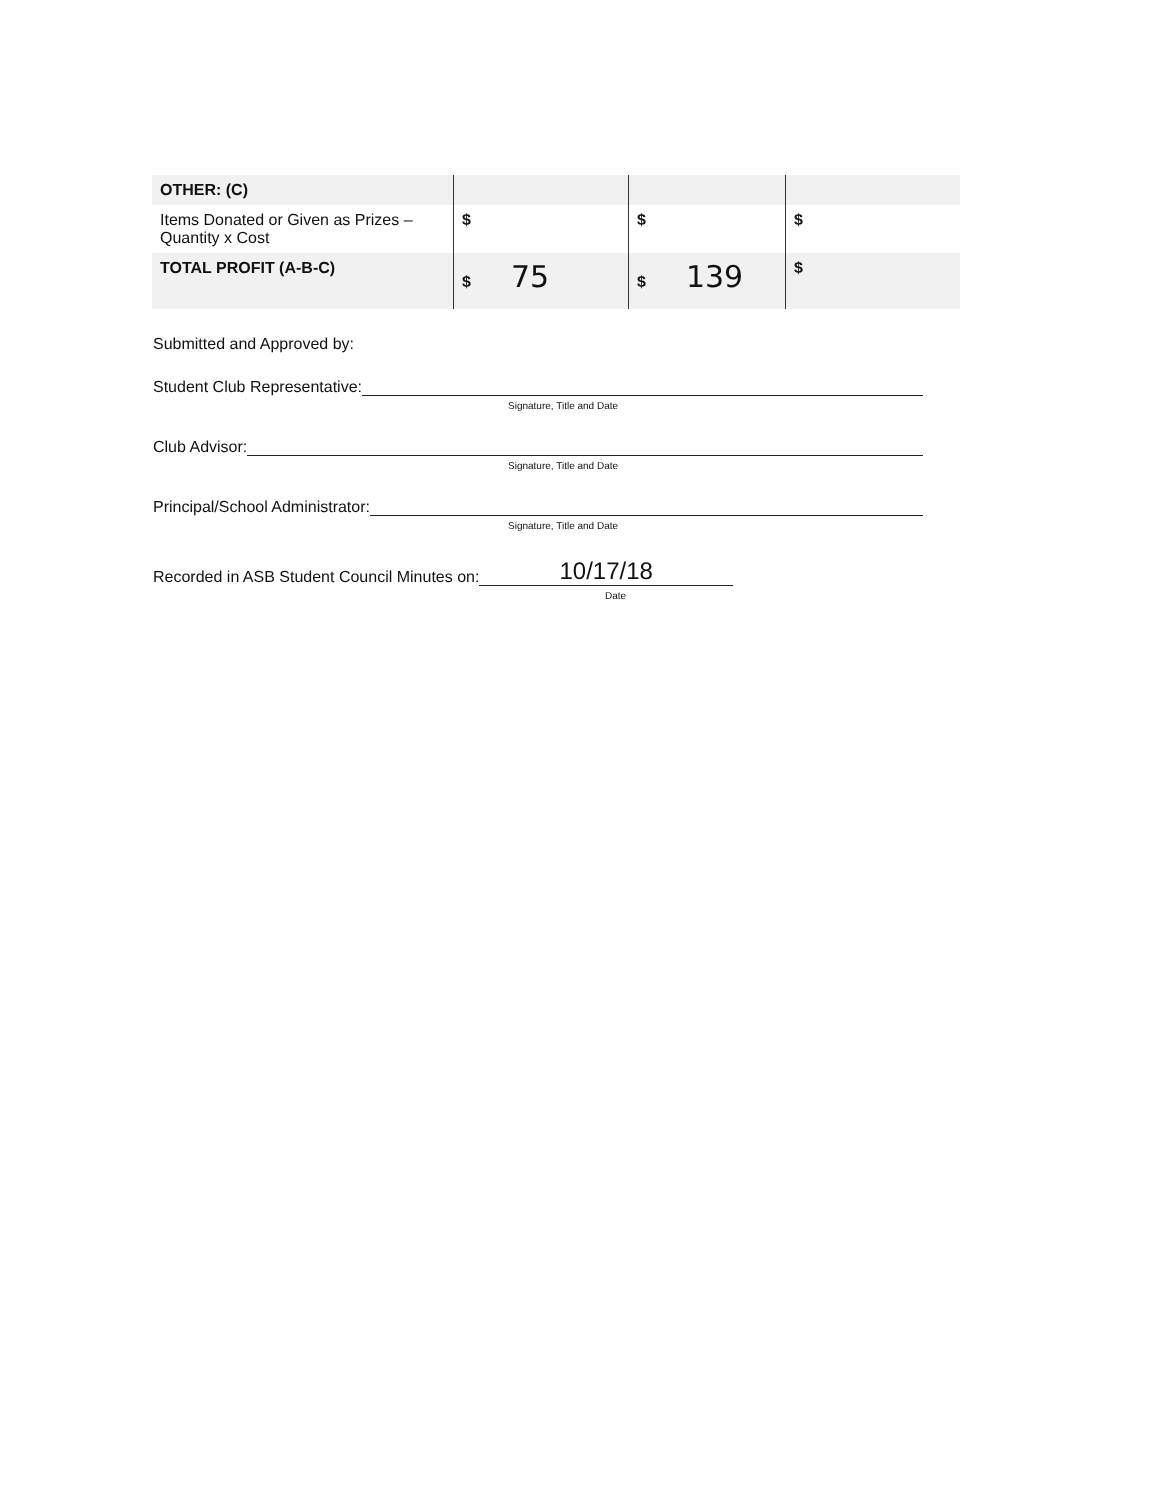| OTHER: (C) | | | |
| Items Donated or Given as Prizes – Quantity x Cost | $ | $ | $ |
| TOTAL PROFIT (A-B-C) | $ 75 | $ 139 | $ |
Submitted and Approved by:
Student Club Representative:
Signature, Title and Date
Club Advisor:
Signature, Title and Date
Principal/School Administrator:
Signature, Title and Date
Recorded in ASB Student Council Minutes on: 10/17/18
Date